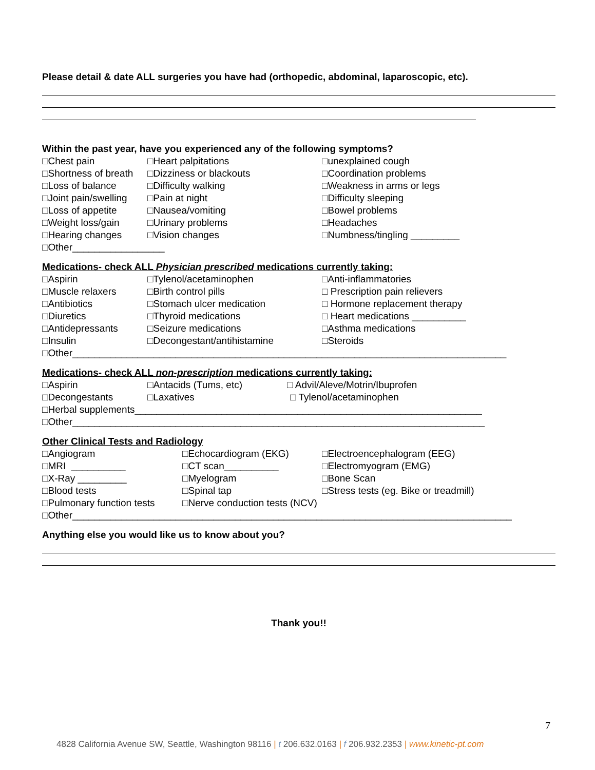Please detail & date ALL surgeries you have had (orthopedic, abdominal, laparoscopic, etc).
Within the past year, have you experienced any of the following symptoms?
□Chest pain □Heart palpitations □unexplained cough
□Shortness of breath □Dizziness or blackouts □Coordination problems
□Loss of balance □Difficulty walking □Weakness in arms or legs
□Joint pain/swelling □Pain at night □Difficulty sleeping
□Loss of appetite □Nausea/vomiting □Bowel problems
□Weight loss/gain □Urinary problems □Headaches
□Hearing changes □Vision changes □Numbness/tingling _________
□Other_________________
Medications- check ALL Physician prescribed medications currently taking:
□Aspirin □Tylenol/acetaminophen □Anti-inflammatories
□Muscle relaxers □Birth control pills □ Prescription pain relievers
□Antibiotics □Stomach ulcer medication □ Hormone replacement therapy
□Diuretics □Thyroid medications □ Heart medications __________
□Antidepressants □Seizure medications □Asthma medications
□Insulin □Decongestant/antihistamine □Steroids
□Other________________________________________________________________________________
Medications- check ALL non-prescription medications currently taking:
□Aspirin □Antacids (Tums, etc) □ Advil/Aleve/Motrin/Ibuprofen
□Decongestants □Laxatives □ Tylenol/acetaminophen
□Herbal supplements________________________________________________________________
□Other____________________________________________________________________________
Other Clinical Tests and Radiology
□Angiogram □Echocardiogram (EKG) □Electroencephalogram (EEG)
□MRI __________ □CT scan__________ □Electromyogram (EMG)
□X-Ray _________ □Myelogram □Bone Scan
□Blood tests □Spinal tap □Stress tests (eg. Bike or treadmill)
□Pulmonary function tests □Nerve conduction tests (NCV)
□Other_________________________________________________________________________________
Anything else you would like us to know about you?
Thank you!!
7
4828 California Avenue SW, Seattle, Washington 98116 | t 206.632.0163 | f 206.932.2353 | www.kinetic-pt.com